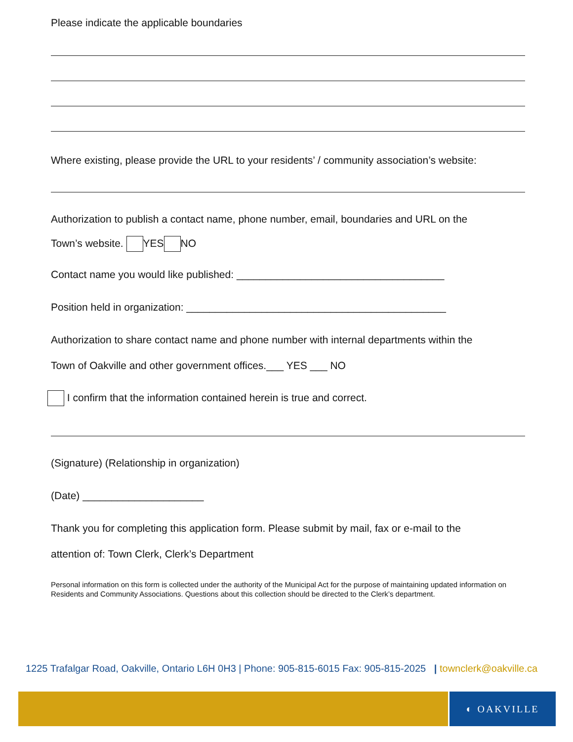Please indicate the applicable boundaries
Where existing, please provide the URL to your residents’ / community association’s website:
Authorization to publish a contact name, phone number, email, boundaries and URL on the
Town’s website. YES NO
Contact name you would like published: ____________________________________
Position held in organization: _____________________________________________
Authorization to share contact name and phone number with internal departments within the
Town of Oakville and other government offices.___ YES ___ NO
I confirm that the information contained herein is true and correct.
(Signature) (Relationship in organization)
(Date) _____________________
Thank you for completing this application form. Please submit by mail, fax or e-mail to the
attention of: Town Clerk, Clerk’s Department
Personal information on this form is collected under the authority of the Municipal Act for the purpose of maintaining updated information on Residents and Community Associations. Questions about this collection should be directed to the Clerk’s department.
1225 Trafalgar Road, Oakville, Ontario L6H 0H3 | Phone: 905-815-6015 Fax: 905-815-2025 | townclerk@oakville.ca
◐ OAKVILLE